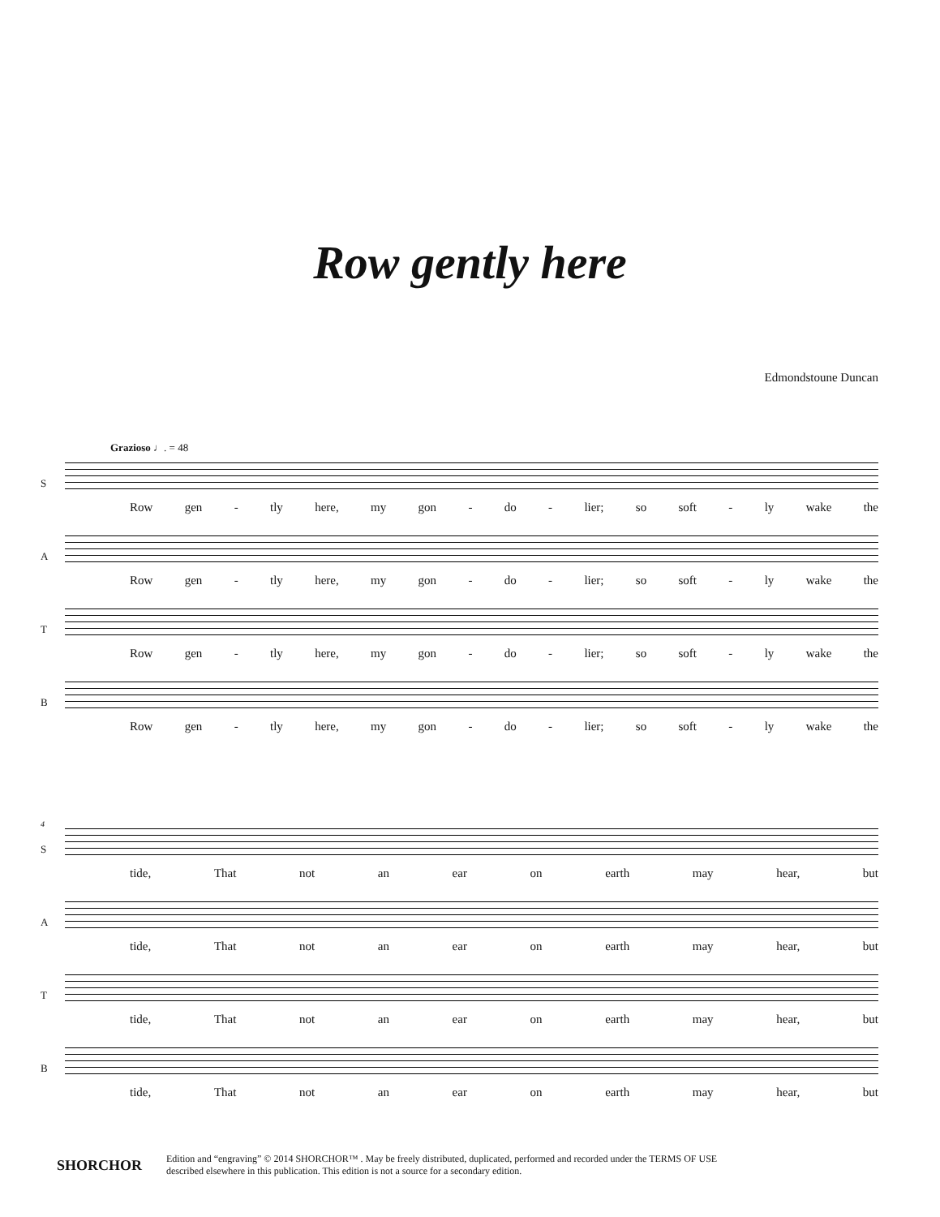Row gently here
Edmondstoune Duncan
Grazioso ♩. = 48
S
Row gen - tly here, my gon - do - lier; so soft - ly wake the
A
Row gen - tly here, my gon - do - lier; so soft - ly wake the
T
Row gen - tly here, my gon - do - lier; so soft - ly wake the
B
Row gen - tly here, my gon - do - lier; so soft - ly wake the
4
S
tide, That not an ear on earth may hear, but
A
tide, That not an ear on earth may hear, but
T
tide, That not an ear on earth may hear, but
B
tide, That not an ear on earth may hear, but
SHORCHOR
Edition and “engraving” © 2014 SHORCHOR™ . May be freely distributed, duplicated, performed and recorded under the TERMS OF USE
described elsewhere in this publication. This edition is not a source for a secondary edition.